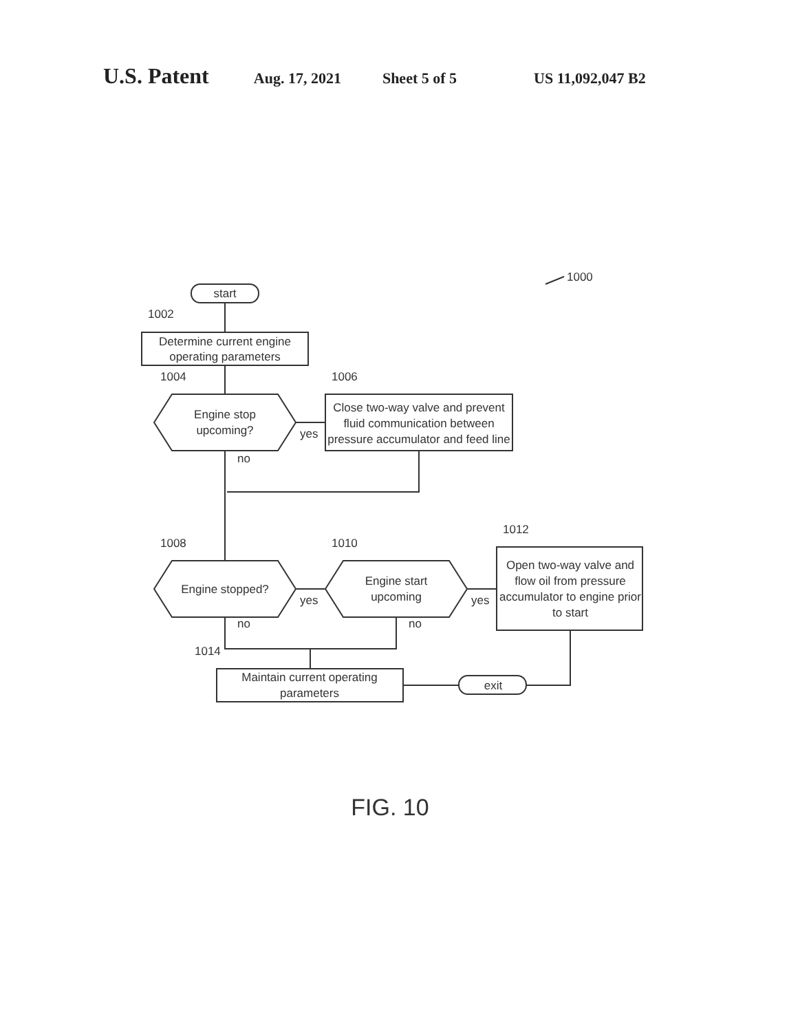U.S. Patent Aug. 17, 2021 Sheet 5 of 5 US 11,092,047 B2
start
Determine current engine
operating parameters
Engine stop
upcoming?
Close two-way valve and prevent
fluid communication between
pressure accumulator and feed line
Engine stopped?
Engine start
upcoming
Open two-way valve and
flow oil from pressure
accumulator to engine prior
to start
Maintain current operating
parameters
exit
yes
no
yes
no
yes
no
1000
1002
1004
1006
1008
1010
1012
1014
FIG. 10